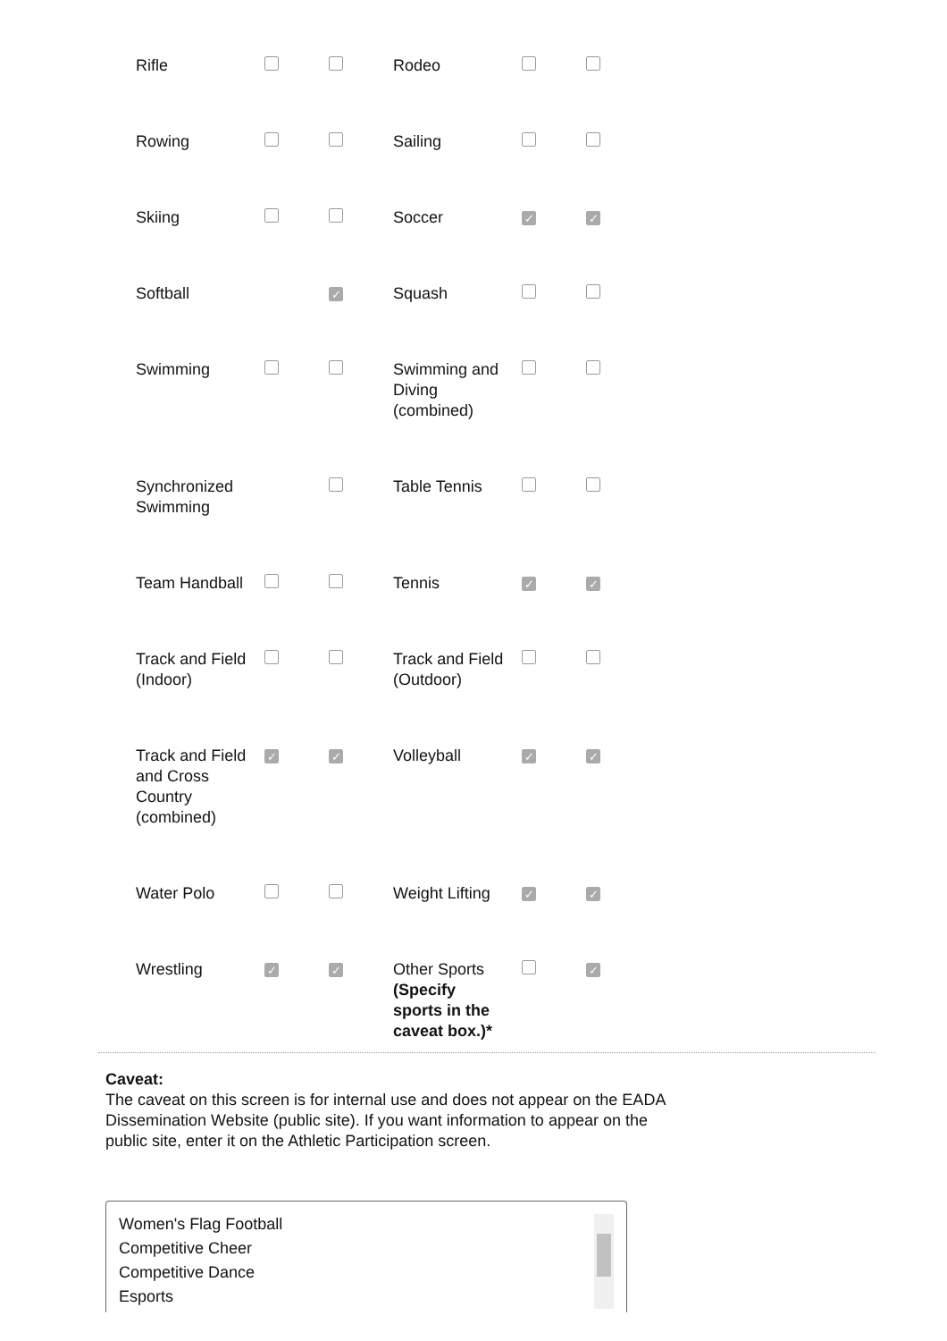| Rifle | | | Rodeo | | |
| Rowing | | | Sailing | | |
| Skiing | | | Soccer | ✓ | ✓ |
| Softball | | ✓ | Squash | | |
| Swimming | | | Swimming and Diving (combined) | | |
| Synchronized Swimming | | | Table Tennis | | |
| Team Handball | | | Tennis | ✓ | ✓ |
| Track and Field (Indoor) | | | Track and Field (Outdoor) | | |
| Track and Field and Cross Country (combined) | ✓ | ✓ | Volleyball | ✓ | ✓ |
| Water Polo | | | Weight Lifting | ✓ | ✓ |
| Wrestling | ✓ | ✓ | Other Sports (Specify sports in the caveat box.)* | | ✓ |
Caveat:
The caveat on this screen is for internal use and does not appear on the EADA Dissemination Website (public site). If you want information to appear on the public site, enter it on the Athletic Participation screen.
Women's Flag Football
Competitive Cheer
Competitive Dance
Esports